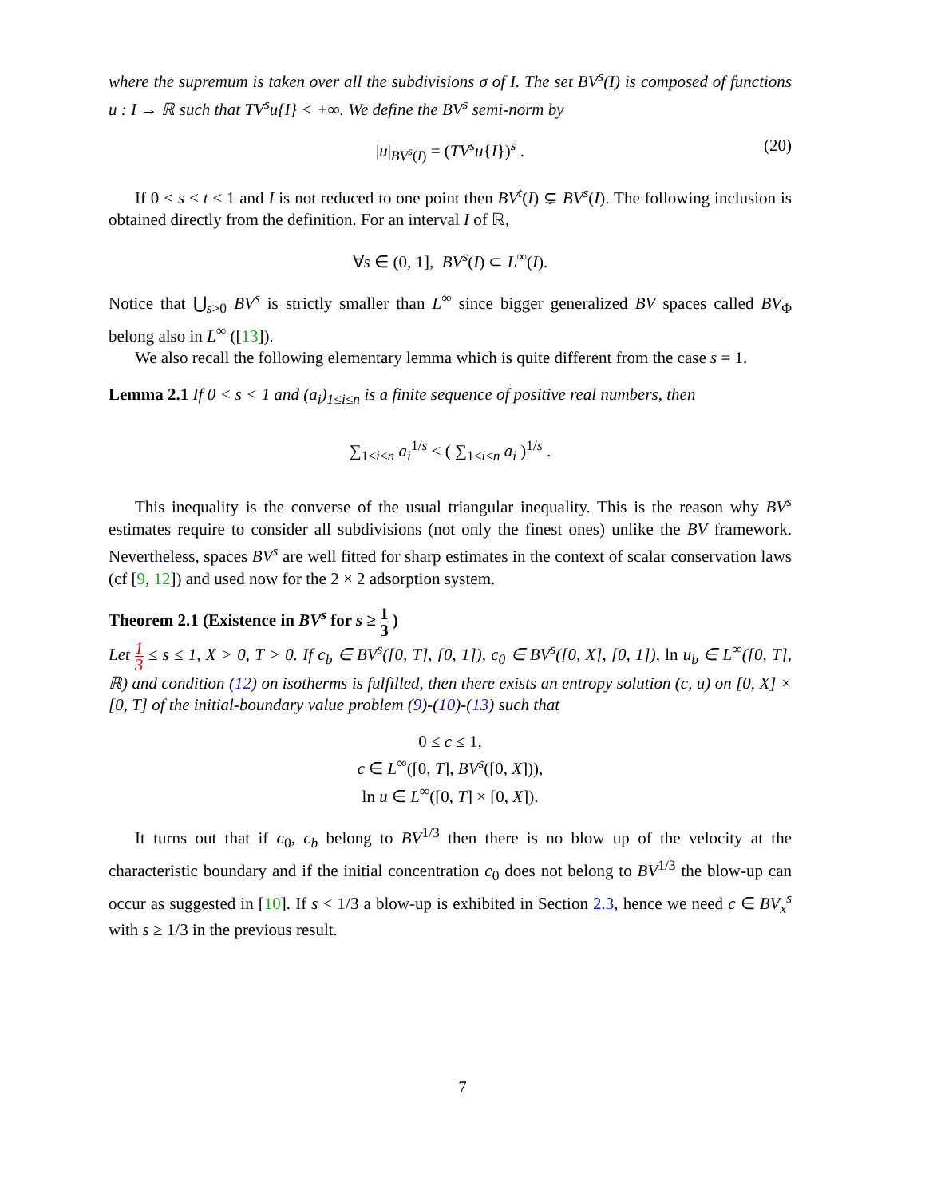where the supremum is taken over all the subdivisions σ of I. The set BV<sup>s</sup>(I) is composed of functions u : I → ℝ such that TV<sup>s</sup>u{I} < +∞. We define the BV<sup>s</sup> semi-norm by
|u|<sub>BV<sup>s</sup>(I)</sub> = (TV<sup>s</sup>u{I})<sup>s</sup> . (20)
If 0 < s < t ≤ 1 and I is not reduced to one point then BV<sup>t</sup>(I) ⊊ BV<sup>s</sup>(I). The following inclusion is obtained directly from the definition. For an interval I of ℝ,
∀s ∈ (0, 1], BV<sup>s</sup>(I) ⊂ L<sup>∞</sup>(I).
Notice that ⋃<sub>s>0</sub> BV<sup>s</sup> is strictly smaller than L<sup>∞</sup> since bigger generalized BV spaces called BV<sub>Φ</sub> belong also in L<sup>∞</sup> ([13]).
We also recall the following elementary lemma which is quite different from the case s = 1.
Lemma 2.1 If 0 < s < 1 and (a<sub>i</sub>)<sub>1≤i≤n</sub> is a finite sequence of positive real numbers, then
∑<sub>1≤i≤n</sub> a<sub>i</sub><sup>1/s</sup> < ( ∑<sub>1≤i≤n</sub> a<sub>i</sub> )<sup>1/s</sup> .
This inequality is the converse of the usual triangular inequality. This is the reason why BV<sup>s</sup> estimates require to consider all subdivisions (not only the finest ones) unlike the BV framework. Nevertheless, spaces BV<sup>s</sup> are well fitted for sharp estimates in the context of scalar conservation laws (cf [9, 12]) and used now for the 2 × 2 adsorption system.
Theorem 2.1 (Existence in BV<sup>s</sup> for s ≥ 1 3 )
Let 1 3 ≤ s ≤ 1, X > 0, T > 0. If c<sub>b</sub> ∈ BV<sup>s</sup>([0, T], [0, 1]), c<sub>0</sub> ∈ BV<sup>s</sup>([0, X], [0, 1]), ln u<sub>b</sub> ∈ L<sup>∞</sup>([0, T], ℝ) and condition (12) on isotherms is fulfilled, then there exists an entropy solution (c, u) on [0, X] × [0, T] of the initial-boundary value problem (9)-(10)-(13) such that
0 ≤ c ≤ 1,
c ∈ L<sup>∞</sup>([0, T], BV<sup>s</sup>([0, X])),
ln u ∈ L<sup>∞</sup>([0, T] × [0, X]).
It turns out that if c<sub>0</sub>, c<sub>b</sub> belong to BV<sup>1/3</sup> then there is no blow up of the velocity at the characteristic boundary and if the initial concentration c<sub>0</sub> does not belong to BV<sup>1/3</sup> the blow-up can occur as suggested in [10]. If s < 1/3 a blow-up is exhibited in Section 2.3, hence we need c ∈ BV<sub>x</sub><sup>s</sup> with s ≥ 1/3 in the previous result.
7